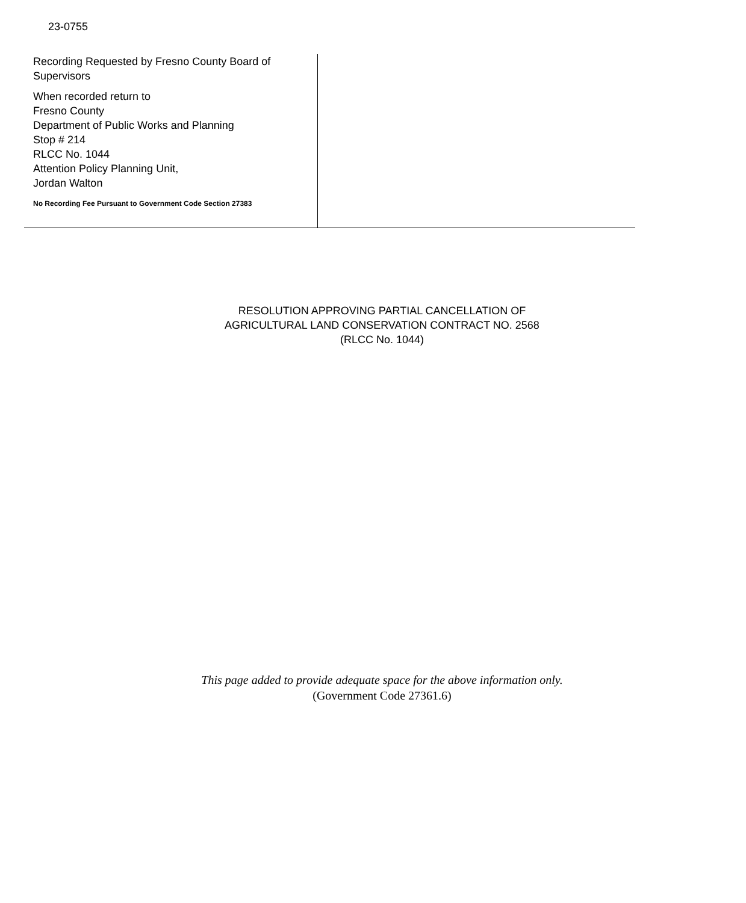23-0755
Recording Requested by Fresno County Board of Supervisors
When recorded return to
Fresno County
Department of Public Works and Planning
Stop # 214
RLCC No. 1044
Attention Policy Planning Unit,
Jordan Walton
No Recording Fee Pursuant to Government Code Section 27383
RESOLUTION APPROVING PARTIAL CANCELLATION OF
AGRICULTURAL LAND CONSERVATION CONTRACT NO. 2568
(RLCC No. 1044)
This page added to provide adequate space for the above information only.
(Government Code 27361.6)